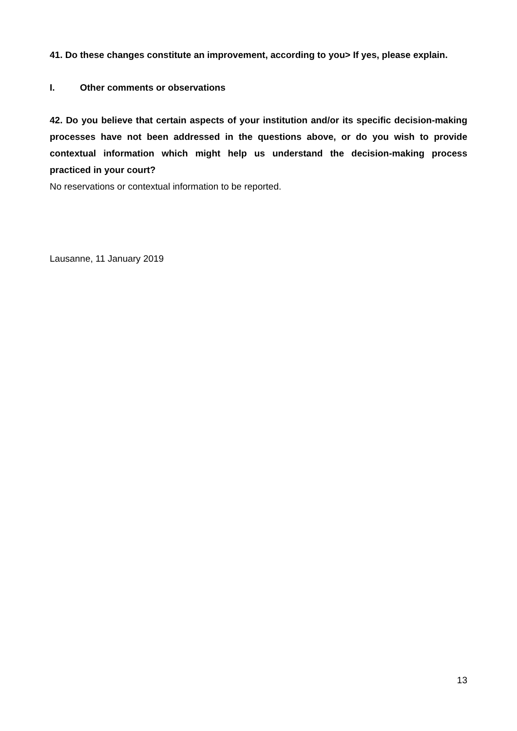41. Do these changes constitute an improvement, according to you> If yes, please explain.
I. Other comments or observations
42. Do you believe that certain aspects of your institution and/or its specific decision-making processes have not been addressed in the questions above, or do you wish to provide contextual information which might help us understand the decision-making process practiced in your court?
No reservations or contextual information to be reported.
Lausanne, 11 January 2019
13